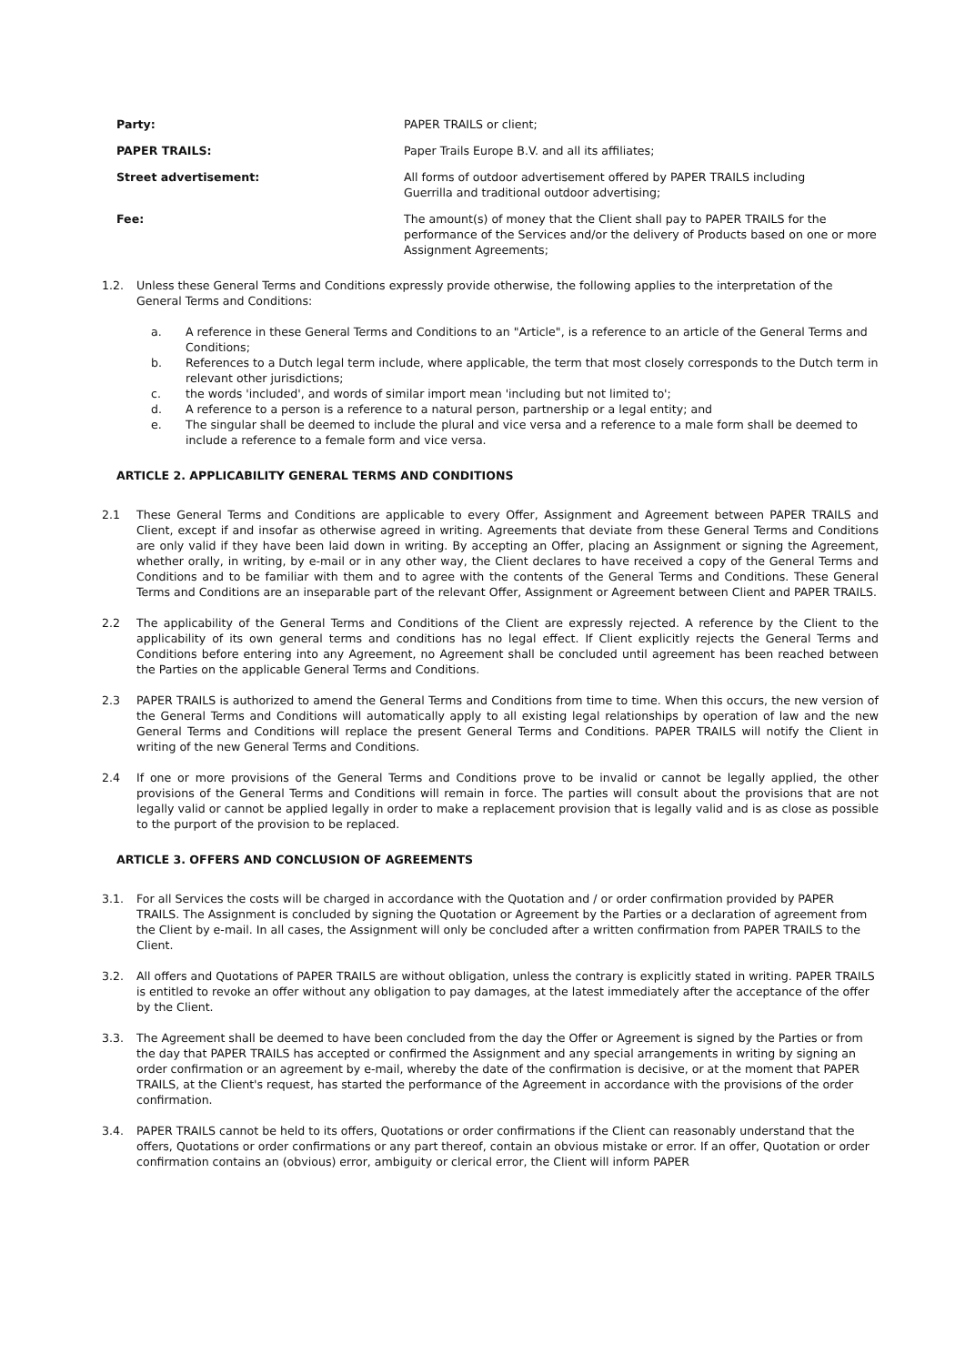Party: PAPER TRAILS or client;
PAPER TRAILS: Paper Trails Europe B.V. and all its affiliates;
Street advertisement: All forms of outdoor advertisement offered by PAPER TRAILS including
Guerrilla and traditional outdoor advertising;
Fee: The amount(s) of money that the Client shall pay to PAPER TRAILS for the performance of the Services and/or the delivery of Products based on one or more Assignment Agreements;
1.2. Unless these General Terms and Conditions expressly provide otherwise, the following applies to the interpretation of the General Terms and Conditions:
a. A reference in these General Terms and Conditions to an "Article", is a reference to an article of the General Terms and Conditions;
b. References to a Dutch legal term include, where applicable, the term that most closely corresponds to the Dutch term in relevant other jurisdictions;
c. the words 'included', and words of similar import mean 'including but not limited to';
d. A reference to a person is a reference to a natural person, partnership or a legal entity; and
e. The singular shall be deemed to include the plural and vice versa and a reference to a male form shall be deemed to include a reference to a female form and vice versa.
ARTICLE 2. APPLICABILITY GENERAL TERMS AND CONDITIONS
2.1 These General Terms and Conditions are applicable to every Offer, Assignment and Agreement between PAPER TRAILS and Client, except if and insofar as otherwise agreed in writing. Agreements that deviate from these General Terms and Conditions are only valid if they have been laid down in writing. By accepting an Offer, placing an Assignment or signing the Agreement, whether orally, in writing, by e-mail or in any other way, the Client declares to have received a copy of the General Terms and Conditions and to be familiar with them and to agree with the contents of the General Terms and Conditions. These General Terms and Conditions are an inseparable part of the relevant Offer, Assignment or Agreement between Client and PAPER TRAILS.
2.2 The applicability of the General Terms and Conditions of the Client are expressly rejected. A reference by the Client to the applicability of its own general terms and conditions has no legal effect. If Client explicitly rejects the General Terms and Conditions before entering into any Agreement, no Agreement shall be concluded until agreement has been reached between the Parties on the applicable General Terms and Conditions.
2.3 PAPER TRAILS is authorized to amend the General Terms and Conditions from time to time. When this occurs, the new version of the General Terms and Conditions will automatically apply to all existing legal relationships by operation of law and the new General Terms and Conditions will replace the present General Terms and Conditions. PAPER TRAILS will notify the Client in writing of the new General Terms and Conditions.
2.4 If one or more provisions of the General Terms and Conditions prove to be invalid or cannot be legally applied, the other provisions of the General Terms and Conditions will remain in force. The parties will consult about the provisions that are not legally valid or cannot be applied legally in order to make a replacement provision that is legally valid and is as close as possible to the purport of the provision to be replaced.
ARTICLE 3. OFFERS AND CONCLUSION OF AGREEMENTS
3.1. For all Services the costs will be charged in accordance with the Quotation and / or order confirmation provided by PAPER TRAILS. The Assignment is concluded by signing the Quotation or Agreement by the Parties or a declaration of agreement from the Client by e-mail. In all cases, the Assignment will only be concluded after a written confirmation from PAPER TRAILS to the Client.
3.2. All offers and Quotations of PAPER TRAILS are without obligation, unless the contrary is explicitly stated in writing. PAPER TRAILS is entitled to revoke an offer without any obligation to pay damages, at the latest immediately after the acceptance of the offer by the Client.
3.3. The Agreement shall be deemed to have been concluded from the day the Offer or Agreement is signed by the Parties or from the day that PAPER TRAILS has accepted or confirmed the Assignment and any special arrangements in writing by signing an order confirmation or an agreement by e-mail, whereby the date of the confirmation is decisive, or at the moment that PAPER TRAILS, at the Client's request, has started the performance of the Agreement in accordance with the provisions of the order confirmation.
3.4. PAPER TRAILS cannot be held to its offers, Quotations or order confirmations if the Client can reasonably understand that the offers, Quotations or order confirmations or any part thereof, contain an obvious mistake or error. If an offer, Quotation or order confirmation contains an (obvious) error, ambiguity or clerical error, the Client will inform PAPER